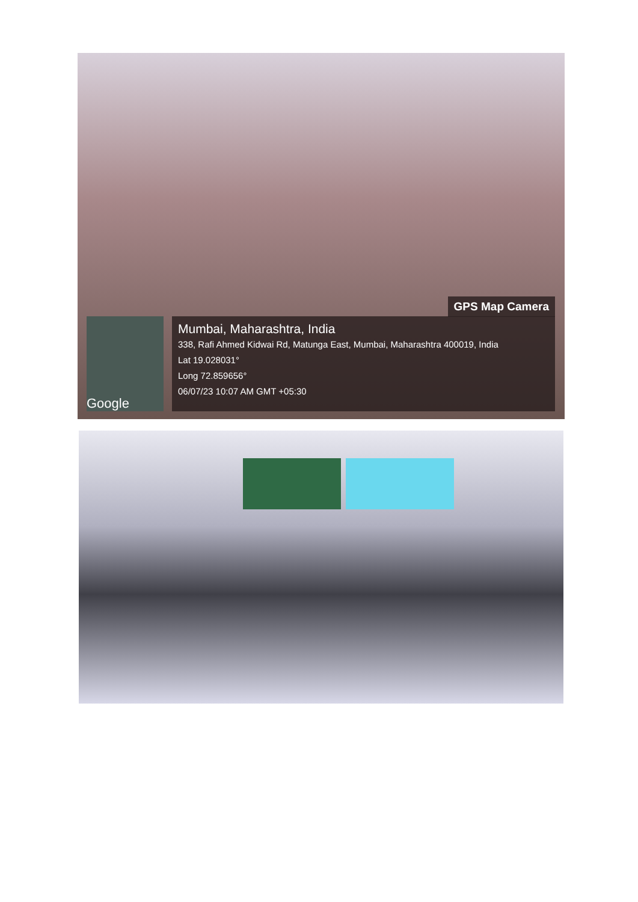GPS Map Camera
Google
Mumbai, Maharashtra, India
338, Rafi Ahmed Kidwai Rd, Matunga East, Mumbai, Maharashtra 400019, India
Lat 19.028031°
Long 72.859656°
06/07/23 10:07 AM GMT +05:30